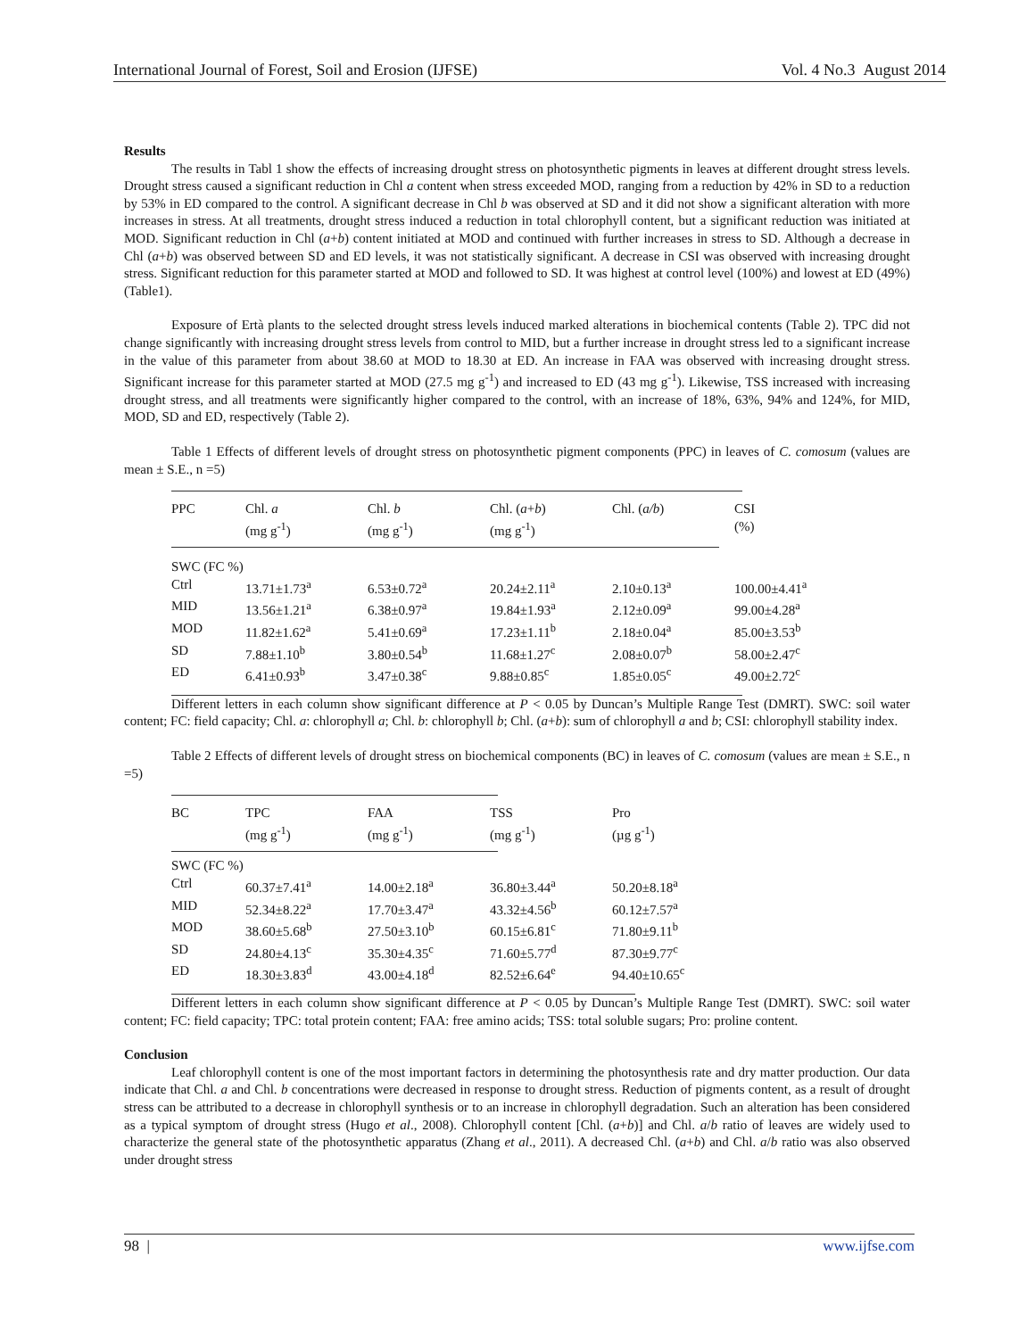International Journal of Forest, Soil and Erosion (IJFSE) Vol. 4 No.3 August 2014
Results
The results in Tabl 1 show the effects of increasing drought stress on photosynthetic pigments in leaves at different drought stress levels. Drought stress caused a significant reduction in Chl a content when stress exceeded MOD, ranging from a reduction by 42% in SD to a reduction by 53% in ED compared to the control. A significant decrease in Chl b was observed at SD and it did not show a significant alteration with more increases in stress. At all treatments, drought stress induced a reduction in total chlorophyll content, but a significant reduction was initiated at MOD. Significant reduction in Chl (a+b) content initiated at MOD and continued with further increases in stress to SD. Although a decrease in Chl (a+b) was observed between SD and ED levels, it was not statistically significant. A decrease in CSI was observed with increasing drought stress. Significant reduction for this parameter started at MOD and followed to SD. It was highest at control level (100%) and lowest at ED (49%) (Table1).
Exposure of Ertà plants to the selected drought stress levels induced marked alterations in biochemical contents (Table 2). TPC did not change significantly with increasing drought stress levels from control to MID, but a further increase in drought stress led to a significant increase in the value of this parameter from about 38.60 at MOD to 18.30 at ED. An increase in FAA was observed with increasing drought stress. Significant increase for this parameter started at MOD (27.5 mg g<sup>-1</sup>) and increased to ED (43 mg g<sup>-1</sup>). Likewise, TSS increased with increasing drought stress, and all treatments were significantly higher compared to the control, with an increase of 18%, 63%, 94% and 124%, for MID, MOD, SD and ED, respectively (Table 2).
Table 1 Effects of different levels of drought stress on photosynthetic pigment components (PPC) in leaves of C. comosum (values are mean ± S.E., n =5)
| PPC | Chl. a (mg g<sup>-1</sup>) | Chl. b (mg g<sup>-1</sup>) | Chl. ( a + b ) (mg g<sup>-1</sup>) | Chl. ( a/b ) | CSI (%) |
| SWC (FC %) | | | | | |
| Ctrl | 13.71±1.73<sup>a</sup> | 6.53±0.72<sup>a</sup> | 20.24±2.11<sup>a</sup> | 2.10±0.13<sup>a</sup> | 100.00±4.41<sup>a</sup> |
| MID | 13.56±1.21<sup>a</sup> | 6.38±0.97<sup>a</sup> | 19.84±1.93<sup>a</sup> | 2.12±0.09<sup>a</sup> | 99.00±4.28<sup>a</sup> |
| MOD | 11.82±1.62<sup>a</sup> | 5.41±0.69<sup>a</sup> | 17.23±1.11<sup>b</sup> | 2.18±0.04<sup>a</sup> | 85.00±3.53<sup>b</sup> |
| SD | 7.88±1.10<sup>b</sup> | 3.80±0.54<sup>b</sup> | 11.68±1.27<sup>c</sup> | 2.08±0.07<sup>b</sup> | 58.00±2.47<sup>c</sup> |
| ED | 6.41±0.93<sup>b</sup> | 3.47±0.38<sup>c</sup> | 9.88±0.85<sup>c</sup> | 1.85±0.05<sup>c</sup> | 49.00±2.72<sup>c</sup> |
Different letters in each column show significant difference at P < 0.05 by Duncan’s Multiple Range Test (DMRT). SWC: soil water content; FC: field capacity; Chl. a: chlorophyll a; Chl. b: chlorophyll b; Chl. (a+b): sum of chlorophyll a and b; CSI: chlorophyll stability index.
Table 2 Effects of different levels of drought stress on biochemical components (BC) in leaves of C. comosum (values are mean ± S.E., n =5)
| BC | TPC (mg g<sup>-1</sup>) | FAA (mg g<sup>-1</sup>) | TSS (mg g<sup>-1</sup>) | Pro (µg g<sup>-1</sup>) |
| SWC (FC %) | | | | |
| Ctrl | 60.37±7.41<sup>a</sup> | 14.00±2.18<sup>a</sup> | 36.80±3.44<sup>a</sup> | 50.20±8.18<sup>a</sup> |
| MID | 52.34±8.22<sup>a</sup> | 17.70±3.47<sup>a</sup> | 43.32±4.56<sup>b</sup> | 60.12±7.57<sup>a</sup> |
| MOD | 38.60±5.68<sup>b</sup> | 27.50±3.10<sup>b</sup> | 60.15±6.81<sup>c</sup> | 71.80±9.11<sup>b</sup> |
| SD | 24.80±4.13<sup>c</sup> | 35.30±4.35<sup>c</sup> | 71.60±5.77<sup>d</sup> | 87.30±9.77<sup>c</sup> |
| ED | 18.30±3.83<sup>d</sup> | 43.00±4.18<sup>d</sup> | 82.52±6.64<sup>e</sup> | 94.40±10.65<sup>c</sup> |
Different letters in each column show significant difference at P < 0.05 by Duncan’s Multiple Range Test (DMRT). SWC: soil water content; FC: field capacity; TPC: total protein content; FAA: free amino acids; TSS: total soluble sugars; Pro: proline content.
Conclusion
Leaf chlorophyll content is one of the most important factors in determining the photosynthesis rate and dry matter production. Our data indicate that Chl. a and Chl. b concentrations were decreased in response to drought stress. Reduction of pigments content, as a result of drought stress can be attributed to a decrease in chlorophyll synthesis or to an increase in chlorophyll degradation. Such an alteration has been considered as a typical symptom of drought stress (Hugo et al., 2008). Chlorophyll content [Chl. (a+b)] and Chl. a/b ratio of leaves are widely used to characterize the general state of the photosynthetic apparatus (Zhang et al., 2011). A decreased Chl. (a+b) and Chl. a/b ratio was also observed under drought stress
98 | www.ijfse.com